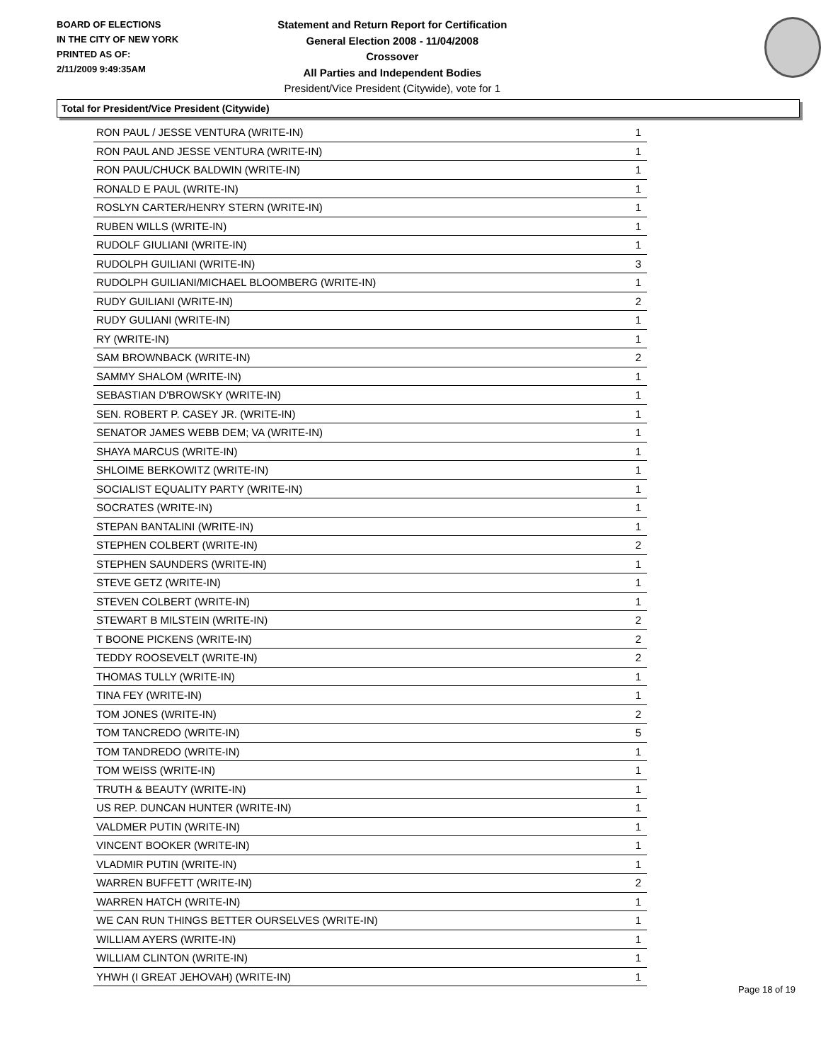BOARD OF ELECTIONS
IN THE CITY OF NEW YORK
PRINTED AS OF:
2/11/2009 9:49:35AM
Statement and Return Report for Certification
General Election 2008 - 11/04/2008
Crossover
All Parties and Independent Bodies
President/Vice President (Citywide), vote for 1
Total for President/Vice President (Citywide)
| RON PAUL / JESSE VENTURA (WRITE-IN) | 1 |
| RON PAUL AND JESSE VENTURA (WRITE-IN) | 1 |
| RON PAUL/CHUCK BALDWIN (WRITE-IN) | 1 |
| RONALD E PAUL (WRITE-IN) | 1 |
| ROSLYN CARTER/HENRY STERN (WRITE-IN) | 1 |
| RUBEN WILLS (WRITE-IN) | 1 |
| RUDOLF GIULIANI (WRITE-IN) | 1 |
| RUDOLPH GUILIANI (WRITE-IN) | 3 |
| RUDOLPH GUILIANI/MICHAEL BLOOMBERG (WRITE-IN) | 1 |
| RUDY GUILIANI (WRITE-IN) | 2 |
| RUDY GULIANI (WRITE-IN) | 1 |
| RY (WRITE-IN) | 1 |
| SAM BROWNBACK (WRITE-IN) | 2 |
| SAMMY SHALOM (WRITE-IN) | 1 |
| SEBASTIAN D'BROWSKY (WRITE-IN) | 1 |
| SEN. ROBERT P. CASEY JR. (WRITE-IN) | 1 |
| SENATOR JAMES WEBB DEM; VA (WRITE-IN) | 1 |
| SHAYA MARCUS (WRITE-IN) | 1 |
| SHLOIME BERKOWITZ (WRITE-IN) | 1 |
| SOCIALIST EQUALITY PARTY (WRITE-IN) | 1 |
| SOCRATES (WRITE-IN) | 1 |
| STEPAN BANTALINI (WRITE-IN) | 1 |
| STEPHEN COLBERT (WRITE-IN) | 2 |
| STEPHEN SAUNDERS (WRITE-IN) | 1 |
| STEVE GETZ (WRITE-IN) | 1 |
| STEVEN COLBERT (WRITE-IN) | 1 |
| STEWART B MILSTEIN (WRITE-IN) | 2 |
| T BOONE PICKENS (WRITE-IN) | 2 |
| TEDDY ROOSEVELT (WRITE-IN) | 2 |
| THOMAS TULLY (WRITE-IN) | 1 |
| TINA FEY (WRITE-IN) | 1 |
| TOM JONES (WRITE-IN) | 2 |
| TOM TANCREDO (WRITE-IN) | 5 |
| TOM TANDREDO (WRITE-IN) | 1 |
| TOM WEISS (WRITE-IN) | 1 |
| TRUTH & BEAUTY (WRITE-IN) | 1 |
| US REP. DUNCAN HUNTER (WRITE-IN) | 1 |
| VALDMER PUTIN (WRITE-IN) | 1 |
| VINCENT BOOKER (WRITE-IN) | 1 |
| VLADMIR PUTIN (WRITE-IN) | 1 |
| WARREN BUFFETT (WRITE-IN) | 2 |
| WARREN HATCH (WRITE-IN) | 1 |
| WE CAN RUN THINGS BETTER OURSELVES (WRITE-IN) | 1 |
| WILLIAM AYERS (WRITE-IN) | 1 |
| WILLIAM CLINTON (WRITE-IN) | 1 |
| YHWH (I GREAT JEHOVAH) (WRITE-IN) | 1 |
Page 18 of 19